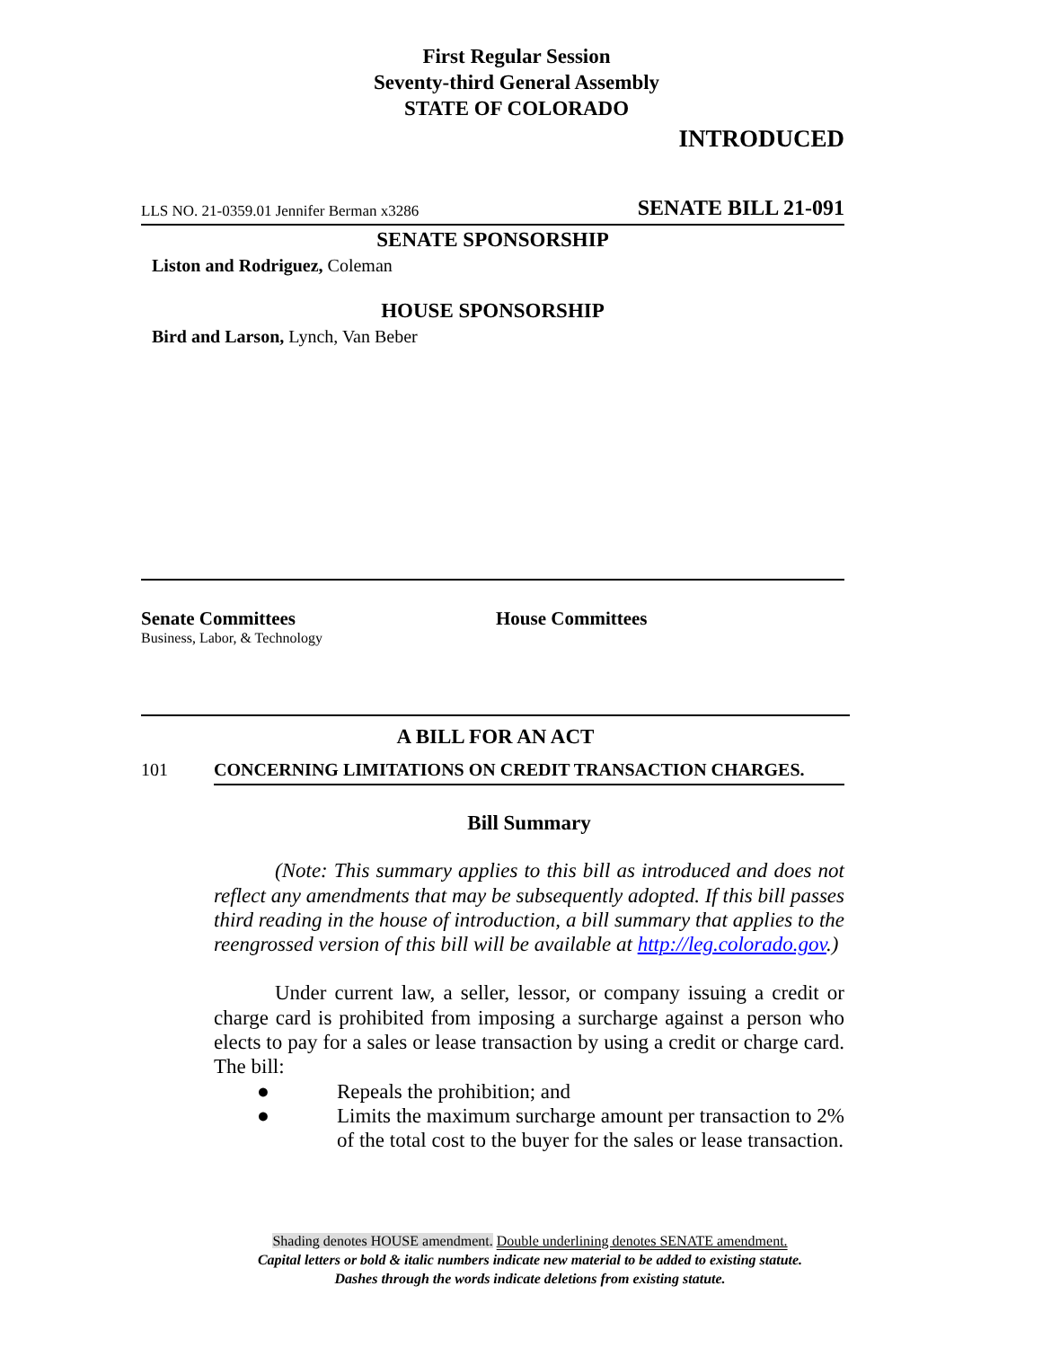First Regular Session
Seventy-third General Assembly
STATE OF COLORADO
INTRODUCED
LLS NO. 21-0359.01 Jennifer Berman x3286 SENATE BILL 21-091
SENATE SPONSORSHIP
Liston and Rodriguez, Coleman
HOUSE SPONSORSHIP
Bird and Larson, Lynch, Van Beber
Senate Committees
Business, Labor, & Technology
House Committees
A BILL FOR AN ACT
101 CONCERNING LIMITATIONS ON CREDIT TRANSACTION CHARGES.
Bill Summary
(Note: This summary applies to this bill as introduced and does not reflect any amendments that may be subsequently adopted. If this bill passes third reading in the house of introduction, a bill summary that applies to the reengrossed version of this bill will be available at http://leg.colorado.gov.)
Under current law, a seller, lessor, or company issuing a credit or charge card is prohibited from imposing a surcharge against a person who elects to pay for a sales or lease transaction by using a credit or charge card. The bill:
● Repeals the prohibition; and
● Limits the maximum surcharge amount per transaction to 2% of the total cost to the buyer for the sales or lease transaction.
Shading denotes HOUSE amendment. Double underlining denotes SENATE amendment.
Capital letters or bold & italic numbers indicate new material to be added to existing statute.
Dashes through the words indicate deletions from existing statute.